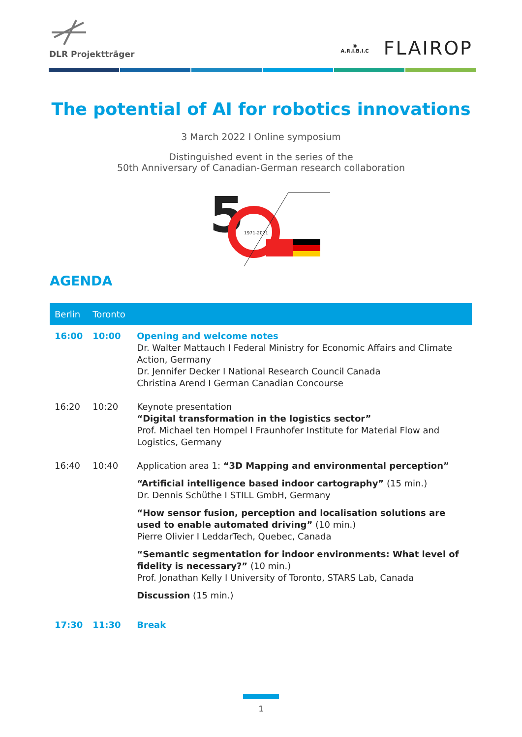DLR Projektträger
◉
A.R.I.B.I.C
FLAIROP
The potential of AI for robotics innovations
3 March 2022 I Online symposium
Distinguished event in the series of the
50th Anniversary of Canadian-German research collaboration
5
1971-2021
AGENDA
| Berlin | Toronto | |
| --- | --- | --- |
| 16:00 | 10:00 | Opening and welcome notes Dr. Walter Mattauch I Federal Ministry for Economic Affairs and Climate Action, Germany Dr. Jennifer Decker I National Research Council Canada Christina Arend I German Canadian Concourse |
| 16:20 | 10:20 | Keynote presentation “Digital transformation in the logistics sector” Prof. Michael ten Hompel I Fraunhofer Institute for Material Flow and Logistics, Germany |
| 16:40 | 10:40 | Application area 1: “3D Mapping and environmental perception” “Artificial intelligence based indoor cartography” (15 min.) Dr. Dennis Schüthe I STILL GmbH, Germany “How sensor fusion, perception and localisation solutions are used to enable automated driving” (10 min.) Pierre Olivier I LeddarTech, Quebec, Canada “Semantic segmentation for indoor environments: What level of fidelity is necessary?” (10 min.) Prof. Jonathan Kelly I University of Toronto, STARS Lab, Canada Discussion (15 min.) |
| 17:30 | 11:30 | Break |
1